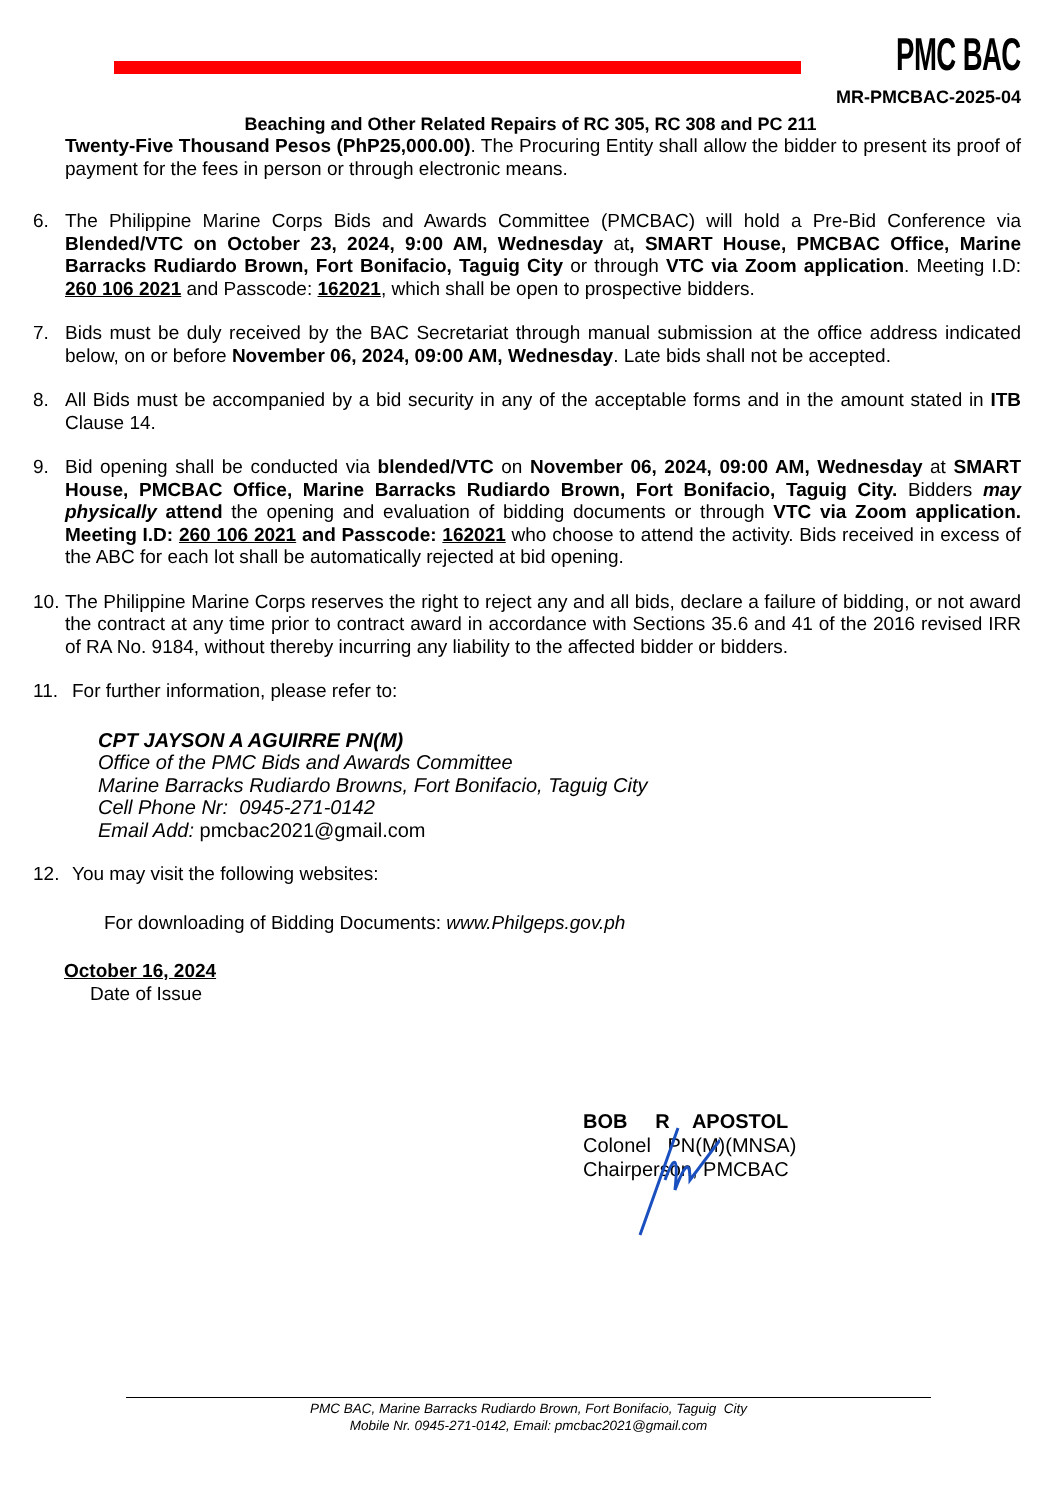PMC BAC
MR-PMCBAC-2025-04
Beaching and Other Related Repairs of RC 305, RC 308 and PC 211
Twenty-Five Thousand Pesos (PhP25,000.00). The Procuring Entity shall allow the bidder to present its proof of payment for the fees in person or through electronic means.
6. The Philippine Marine Corps Bids and Awards Committee (PMCBAC) will hold a Pre-Bid Conference via Blended/VTC on October 23, 2024, 9:00 AM, Wednesday at, SMART House, PMCBAC Office, Marine Barracks Rudiardo Brown, Fort Bonifacio, Taguig City or through VTC via Zoom application. Meeting I.D: 260 106 2021 and Passcode: 162021, which shall be open to prospective bidders.
7. Bids must be duly received by the BAC Secretariat through manual submission at the office address indicated below, on or before November 06, 2024, 09:00 AM, Wednesday. Late bids shall not be accepted.
8. All Bids must be accompanied by a bid security in any of the acceptable forms and in the amount stated in ITB Clause 14.
9. Bid opening shall be conducted via blended/VTC on November 06, 2024, 09:00 AM, Wednesday at SMART House, PMCBAC Office, Marine Barracks Rudiardo Brown, Fort Bonifacio, Taguig City. Bidders may physically attend the opening and evaluation of bidding documents or through VTC via Zoom application. Meeting I.D: 260 106 2021 and Passcode: 162021 who choose to attend the activity. Bids received in excess of the ABC for each lot shall be automatically rejected at bid opening.
10. The Philippine Marine Corps reserves the right to reject any and all bids, declare a failure of bidding, or not award the contract at any time prior to contract award in accordance with Sections 35.6 and 41 of the 2016 revised IRR of RA No. 9184, without thereby incurring any liability to the affected bidder or bidders.
11. For further information, please refer to:
CPT JAYSON A AGUIRRE PN(M)
Office of the PMC Bids and Awards Committee
Marine Barracks Rudiardo Browns, Fort Bonifacio, Taguig City
Cell Phone Nr: 0945-271-0142
Email Add: pmcbac2021@gmail.com
12. You may visit the following websites:
For downloading of Bidding Documents: www.Philgeps.gov.ph
October 16, 2024
Date of Issue
BOB R APOSTOL
Colonel PN(M)(MNSA)
Chairperson, PMCBAC
PMC BAC, Marine Barracks Rudiardo Brown, Fort Bonifacio, Taguig City
Mobile Nr. 0945-271-0142, Email: pmcbac2021@gmail.com